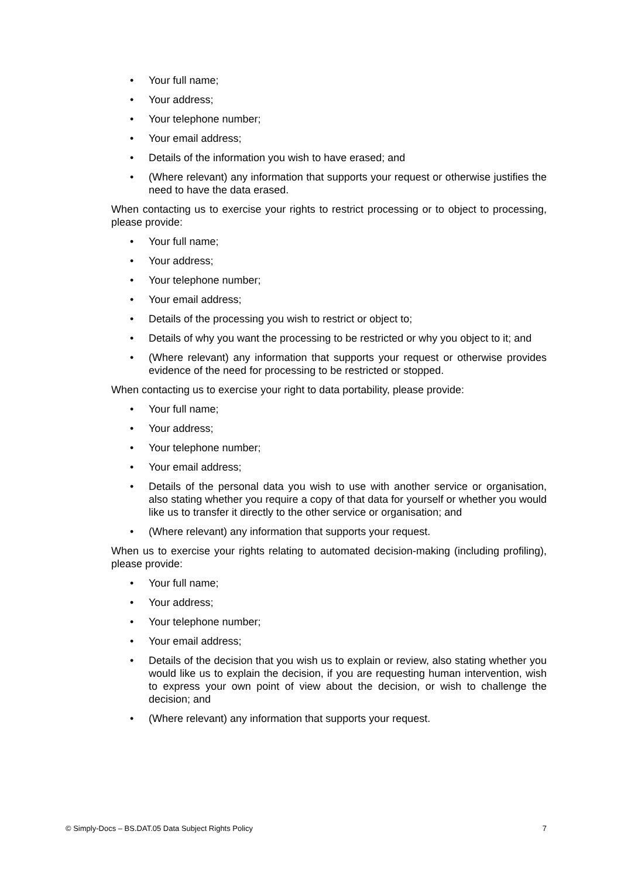• Your full name;
• Your address;
• Your telephone number;
• Your email address;
• Details of the information you wish to have erased; and
• (Where relevant) any information that supports your request or otherwise justifies the need to have the data erased.
When contacting us to exercise your rights to restrict processing or to object to processing, please provide:
• Your full name;
• Your address;
• Your telephone number;
• Your email address;
• Details of the processing you wish to restrict or object to;
• Details of why you want the processing to be restricted or why you object to it; and
• (Where relevant) any information that supports your request or otherwise provides evidence of the need for processing to be restricted or stopped.
When contacting us to exercise your right to data portability, please provide:
• Your full name;
• Your address;
• Your telephone number;
• Your email address;
• Details of the personal data you wish to use with another service or organisation, also stating whether you require a copy of that data for yourself or whether you would like us to transfer it directly to the other service or organisation; and
• (Where relevant) any information that supports your request.
When us to exercise your rights relating to automated decision-making (including profiling), please provide:
• Your full name;
• Your address;
• Your telephone number;
• Your email address;
• Details of the decision that you wish us to explain or review, also stating whether you would like us to explain the decision, if you are requesting human intervention, wish to express your own point of view about the decision, or wish to challenge the decision; and
• (Where relevant) any information that supports your request.
© Simply-Docs – BS.DAT.05 Data Subject Rights Policy 7